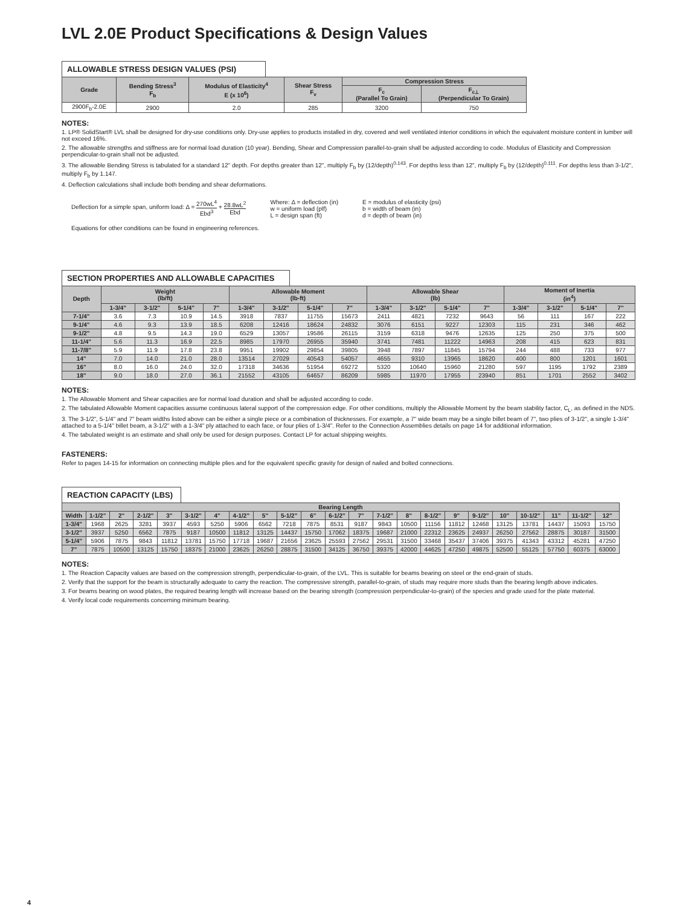LVL 2.0E Product Specifications & Design Values
ALLOWABLE STRESS DESIGN VALUES (PSI)
| Grade | Bending Stress<sup>3</sup> F<sub>b</sub> | Modulus of Elasticity<sup>4</sup> E (x 10<sup>6</sup>) | Shear Stress F<sub>v</sub> | Compression Stress | |
| --- | --- | --- | --- | --- | --- |
| | | | | F<sub>c</sub> (Parallel To Grain) | F<sub>c⊥</sub> (Perpendicular To Grain) |
| 2900F<sub>b</sub>-2.0E | 2900 | 2.0 | 285 | 3200 | 750 |
NOTES:
1. LP® SolidStart® LVL shall be designed for dry-use conditions only. Dry-use applies to products installed in dry, covered and well ventilated interior conditions in which the equivalent moisture content in lumber will not exceed 16%.
2. The allowable strengths and stiffness are for normal load duration (10 year). Bending, Shear and Compression parallel-to-grain shall be adjusted according to code. Modulus of Elasticity and Compression perpendicular-to-grain shall not be adjusted.
3. The allowable Bending Stress is tabulated for a standard 12" depth. For depths greater than 12", multiply F<sub>b</sub> by (12/depth)<sup>0.143</sup>. For depths less than 12", multiply F<sub>b</sub> by (12/depth)<sup>0.111</sup>. For depths less than 3-1/2", multiply F<sub>b</sub> by 1.147.
4. Deflection calculations shall include both bending and shear deformations.
Deflection for a simple span, uniform load: Δ = 270wL<sup>4</sup> Ebd<sup>3</sup> + 28.8wL<sup>2</sup> Ebd
Where: Δ = deflection (in)
w = uniform load (plf)
L = design span (ft)
E = modulus of elasticity (psi)
b = width of beam (in)
d = depth of beam (in)
Equations for other conditions can be found in engineering references.
SECTION PROPERTIES AND ALLOWABLE CAPACITIES
| Depth | Weight (lb/ft) | | | | Allowable Moment (lb-ft) | | | | Allowable Shear (lb) | | | | Moment of Inertia (in<sup>4</sup>) | | | |
| --- | --- | --- | --- | --- | --- | --- | --- | --- | --- | --- | --- | --- | --- | --- | --- | --- |
| | 1-3/4" | 3-1/2" | 5-1/4" | 7" | 1-3/4" | 3-1/2" | 5-1/4" | 7" | 1-3/4" | 3-1/2" | 5-1/4" | 7" | 1-3/4" | 3-1/2" | 5-1/4" | 7" |
| 7-1/4" | 3.6 | 7.3 | 10.9 | 14.5 | 3918 | 7837 | 11755 | 15673 | 2411 | 4821 | 7232 | 9643 | 56 | 111 | 167 | 222 |
| 9-1/4" | 4.6 | 9.3 | 13.9 | 18.5 | 6208 | 12416 | 18624 | 24832 | 3076 | 6151 | 9227 | 12303 | 115 | 231 | 346 | 462 |
| 9-1/2" | 4.8 | 9.5 | 14.3 | 19.0 | 6529 | 13057 | 19586 | 26115 | 3159 | 6318 | 9476 | 12635 | 125 | 250 | 375 | 500 |
| 11-1/4" | 5.6 | 11.3 | 16.9 | 22.5 | 8985 | 17970 | 26955 | 35940 | 3741 | 7481 | 11222 | 14963 | 208 | 415 | 623 | 831 |
| 11-7/8" | 5.9 | 11.9 | 17.8 | 23.8 | 9951 | 19902 | 29854 | 39805 | 3948 | 7897 | 11845 | 15794 | 244 | 488 | 733 | 977 |
| 14" | 7.0 | 14.0 | 21.0 | 28.0 | 13514 | 27029 | 40543 | 54057 | 4655 | 9310 | 13965 | 18620 | 400 | 800 | 1201 | 1601 |
| 16" | 8.0 | 16.0 | 24.0 | 32.0 | 17318 | 34636 | 51954 | 69272 | 5320 | 10640 | 15960 | 21280 | 597 | 1195 | 1792 | 2389 |
| 18" | 9.0 | 18.0 | 27.0 | 36.1 | 21552 | 43105 | 64657 | 86209 | 5985 | 11970 | 17955 | 23940 | 851 | 1701 | 2552 | 3402 |
NOTES:
1. The Allowable Moment and Shear capacities are for normal load duration and shall be adjusted according to code.
2. The tabulated Allowable Moment capacities assume continuous lateral support of the compression edge. For other conditions, multiply the Allowable Moment by the beam stability factor, C<sub>L</sub>, as defined in the NDS.
3. The 3-1/2", 5-1/4" and 7" beam widths listed above can be either a single piece or a combination of thicknesses. For example, a 7" wide beam may be a single billet beam of 7", two plies of 3-1/2", a single 1-3/4" attached to a 5-1/4" billet beam, a 3-1/2" with a 1-3/4" ply attached to each face, or four plies of 1-3/4". Refer to the Connection Assemblies details on page 14 for additional information.
4. The tabulated weight is an estimate and shall only be used for design purposes. Contact LP for actual shipping weights.
FASTENERS:
Refer to pages 14-15 for information on connecting multiple plies and for the equivalent specific gravity for design of nailed and bolted connections.
REACTION CAPACITY (LBS)
| Bearing Length | | | | | | | | | | | | | | | | | | | | | | |
| --- | --- | --- | --- | --- | --- | --- | --- | --- | --- | --- | --- | --- | --- | --- | --- | --- | --- | --- | --- | --- | --- | --- |
| Width | 1-1/2" | 2" | 2-1/2" | 3" | 3-1/2" | 4" | 4-1/2" | 5" | 5-1/2" | 6" | 6-1/2" | 7" | 7-1/2" | 8" | 8-1/2" | 9" | 9-1/2" | 10" | 10-1/2" | 11" | 11-1/2" | 12" |
| 1-3/4" | 1968 | 2625 | 3281 | 3937 | 4593 | 5250 | 5906 | 6562 | 7218 | 7875 | 8531 | 9187 | 9843 | 10500 | 11156 | 11812 | 12468 | 13125 | 13781 | 14437 | 15093 | 15750 |
| 3-1/2" | 3937 | 5250 | 6562 | 7875 | 9187 | 10500 | 11812 | 13125 | 14437 | 15750 | 17062 | 18375 | 19687 | 21000 | 22312 | 23625 | 24937 | 26250 | 27562 | 28875 | 30187 | 31500 |
| 5-1/4" | 5906 | 7875 | 9843 | 11812 | 13781 | 15750 | 17718 | 19687 | 21656 | 23625 | 25593 | 27562 | 29531 | 31500 | 33468 | 35437 | 37406 | 39375 | 41343 | 43312 | 45281 | 47250 |
| 7" | 7875 | 10500 | 13125 | 15750 | 18375 | 21000 | 23625 | 26250 | 28875 | 31500 | 34125 | 36750 | 39375 | 42000 | 44625 | 47250 | 49875 | 52500 | 55125 | 57750 | 60375 | 63000 |
NOTES:
1. The Reaction Capacity values are based on the compression strength, perpendicular-to-grain, of the LVL. This is suitable for beams bearing on steel or the end-grain of studs.
2. Verify that the support for the beam is structurally adequate to carry the reaction. The compressive strength, parallel-to-grain, of studs may require more studs than the bearing length above indicates.
3. For beams bearing on wood plates, the required bearing length will increase based on the bearing strength (compression perpendicular-to-grain) of the species and grade used for the plate material.
4. Verify local code requirements concerning minimum bearing.
4